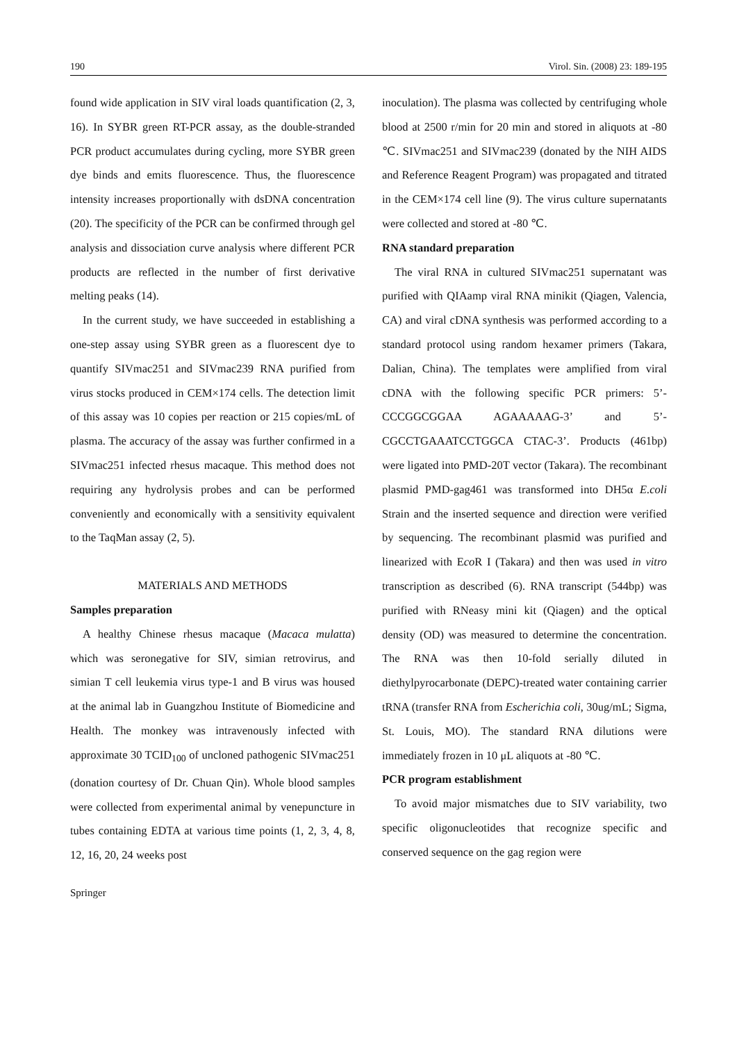190 Virol. Sin. (2008) 23: 189-195
found wide application in SIV viral loads quantification (2, 3, 16). In SYBR green RT-PCR assay, as the double-stranded PCR product accumulates during cycling, more SYBR green dye binds and emits fluorescence. Thus, the fluorescence intensity increases proportionally with dsDNA concentration (20). The specificity of the PCR can be confirmed through gel analysis and dissociation curve analysis where different PCR products are reflected in the number of first derivative melting peaks (14).
In the current study, we have succeeded in establishing a one-step assay using SYBR green as a fluorescent dye to quantify SIVmac251 and SIVmac239 RNA purified from virus stocks produced in CEM×174 cells. The detection limit of this assay was 10 copies per reaction or 215 copies/mL of plasma. The accuracy of the assay was further confirmed in a SIVmac251 infected rhesus macaque. This method does not requiring any hydrolysis probes and can be performed conveniently and economically with a sensitivity equivalent to the TaqMan assay (2, 5).
MATERIALS AND METHODS
Samples preparation
A healthy Chinese rhesus macaque (Macaca mulatta) which was seronegative for SIV, simian retrovirus, and simian T cell leukemia virus type-1 and B virus was housed at the animal lab in Guangzhou Institute of Biomedicine and Health. The monkey was intravenously infected with approximate 30 TCID<sub>100</sub> of uncloned pathogenic SIVmac251 (donation courtesy of Dr. Chuan Qin). Whole blood samples were collected from experimental animal by venepuncture in tubes containing EDTA at various time points (1, 2, 3, 4, 8, 12, 16, 20, 24 weeks post
inoculation). The plasma was collected by centrifuging whole blood at 2500 r/min for 20 min and stored in aliquots at -80 ℃. SIVmac251 and SIVmac239 (donated by the NIH AIDS and Reference Reagent Program) was propagated and titrated in the CEM×174 cell line (9). The virus culture supernatants were collected and stored at -80 ℃.
RNA standard preparation
The viral RNA in cultured SIVmac251 supernatant was purified with QIAamp viral RNA minikit (Qiagen, Valencia, CA) and viral cDNA synthesis was performed according to a standard protocol using random hexamer primers (Takara, Dalian, China). The templates were amplified from viral cDNA with the following specific PCR primers: 5’-CCCGGCGGAA AGAAAAAG-3’ and 5’-CGCCTGAAATCCTGGCA CTAC-3’. Products (461bp) were ligated into PMD-20T vector (Takara). The recombinant plasmid PMD-gag461 was transformed into DH5α E.coli Strain and the inserted sequence and direction were verified by sequencing. The recombinant plasmid was purified and linearized with Eco R I (Takara) and then was used in vitro transcription as described (6). RNA transcript (544bp) was purified with RNeasy mini kit (Qiagen) and the optical density (OD) was measured to determine the concentration. The RNA was then 10-fold serially diluted in diethylpyrocarbonate (DEPC)-treated water containing carrier tRNA (transfer RNA from Escherichia coli, 30ug/mL; Sigma, St. Louis, MO). The standard RNA dilutions were immediately frozen in 10 μL aliquots at -80 ℃.
PCR program establishment
To avoid major mismatches due to SIV variability, two specific oligonucleotides that recognize specific and conserved sequence on the gag region were
Springer